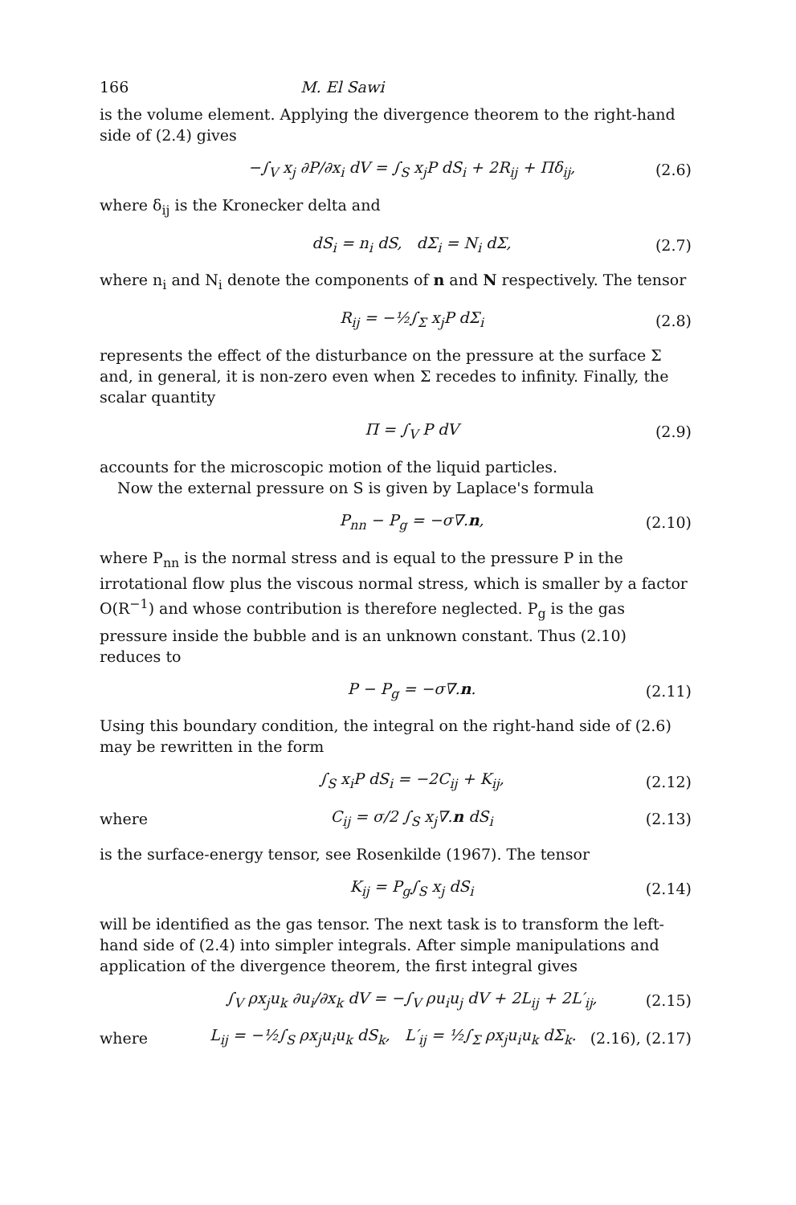166 M. El Sawi
is the volume element. Applying the divergence theorem to the right-hand side of (2.4) gives
−∫<sub>V</sub> x<sub>j</sub> ∂P/∂x<sub>i</sub> dV = ∫<sub>S</sub> x<sub>j</sub>P dS<sub>i</sub> + 2R<sub>ij</sub> + Πδ<sub>ij</sub>, (2.6)
where δ<sub>ij</sub> is the Kronecker delta and
dS<sub>i</sub> = n<sub>i</sub> dS, dΣ<sub>i</sub> = N<sub>i</sub> dΣ, (2.7)
where n<sub>i</sub> and N<sub>i</sub> denote the components of n and N respectively. The tensor
R<sub>ij</sub> = −½∫<sub>Σ</sub> x<sub>j</sub>P dΣ<sub>i</sub> (2.8)
represents the effect of the disturbance on the pressure at the surface Σ and, in general, it is non-zero even when Σ recedes to infinity. Finally, the scalar quantity
Π = ∫<sub>V</sub> P dV (2.9)
accounts for the microscopic motion of the liquid particles.
Now the external pressure on S is given by Laplace's formula
P<sub>nn</sub> − P<sub>g</sub> = −σ∇.n, (2.10)
where P<sub>nn</sub> is the normal stress and is equal to the pressure P in the irrotational flow plus the viscous normal stress, which is smaller by a factor O(R<sup>−1</sup>) and whose contribution is therefore neglected. P<sub>g</sub> is the gas pressure inside the bubble and is an unknown constant. Thus (2.10) reduces to
P − P<sub>g</sub> = −σ∇.n. (2.11)
Using this boundary condition, the integral on the right-hand side of (2.6) may be rewritten in the form
∫<sub>S</sub> x<sub>i</sub>P dS<sub>i</sub> = −2C<sub>ij</sub> + K<sub>ij</sub>, (2.12)
where C<sub>ij</sub> = σ/2 ∫<sub>S</sub> x<sub>j</sub>∇.n dS<sub>i</sub> (2.13)
is the surface-energy tensor, see Rosenkilde (1967). The tensor
K<sub>ij</sub> = P<sub>g</sub>∫<sub>S</sub> x<sub>j</sub> dS<sub>i</sub> (2.14)
will be identified as the gas tensor. The next task is to transform the left-hand side of (2.4) into simpler integrals. After simple manipulations and application of the divergence theorem, the first integral gives
∫<sub>V</sub> ρx<sub>j</sub>u<sub>k</sub> ∂u<sub>i</sub>/∂x<sub>k</sub> dV = −∫<sub>V</sub> ρu<sub>i</sub>u<sub>j</sub> dV + 2L<sub>ij</sub> + 2L′<sub>ij</sub>, (2.15)
where L<sub>ij</sub> = −½∫<sub>S</sub> ρx<sub>j</sub>u<sub>i</sub>u<sub>k</sub> dS<sub>k</sub>, L′<sub>ij</sub> = ½∫<sub>Σ</sub> ρx<sub>j</sub>u<sub>i</sub>u<sub>k</sub> dΣ<sub>k</sub>. (2.16), (2.17)